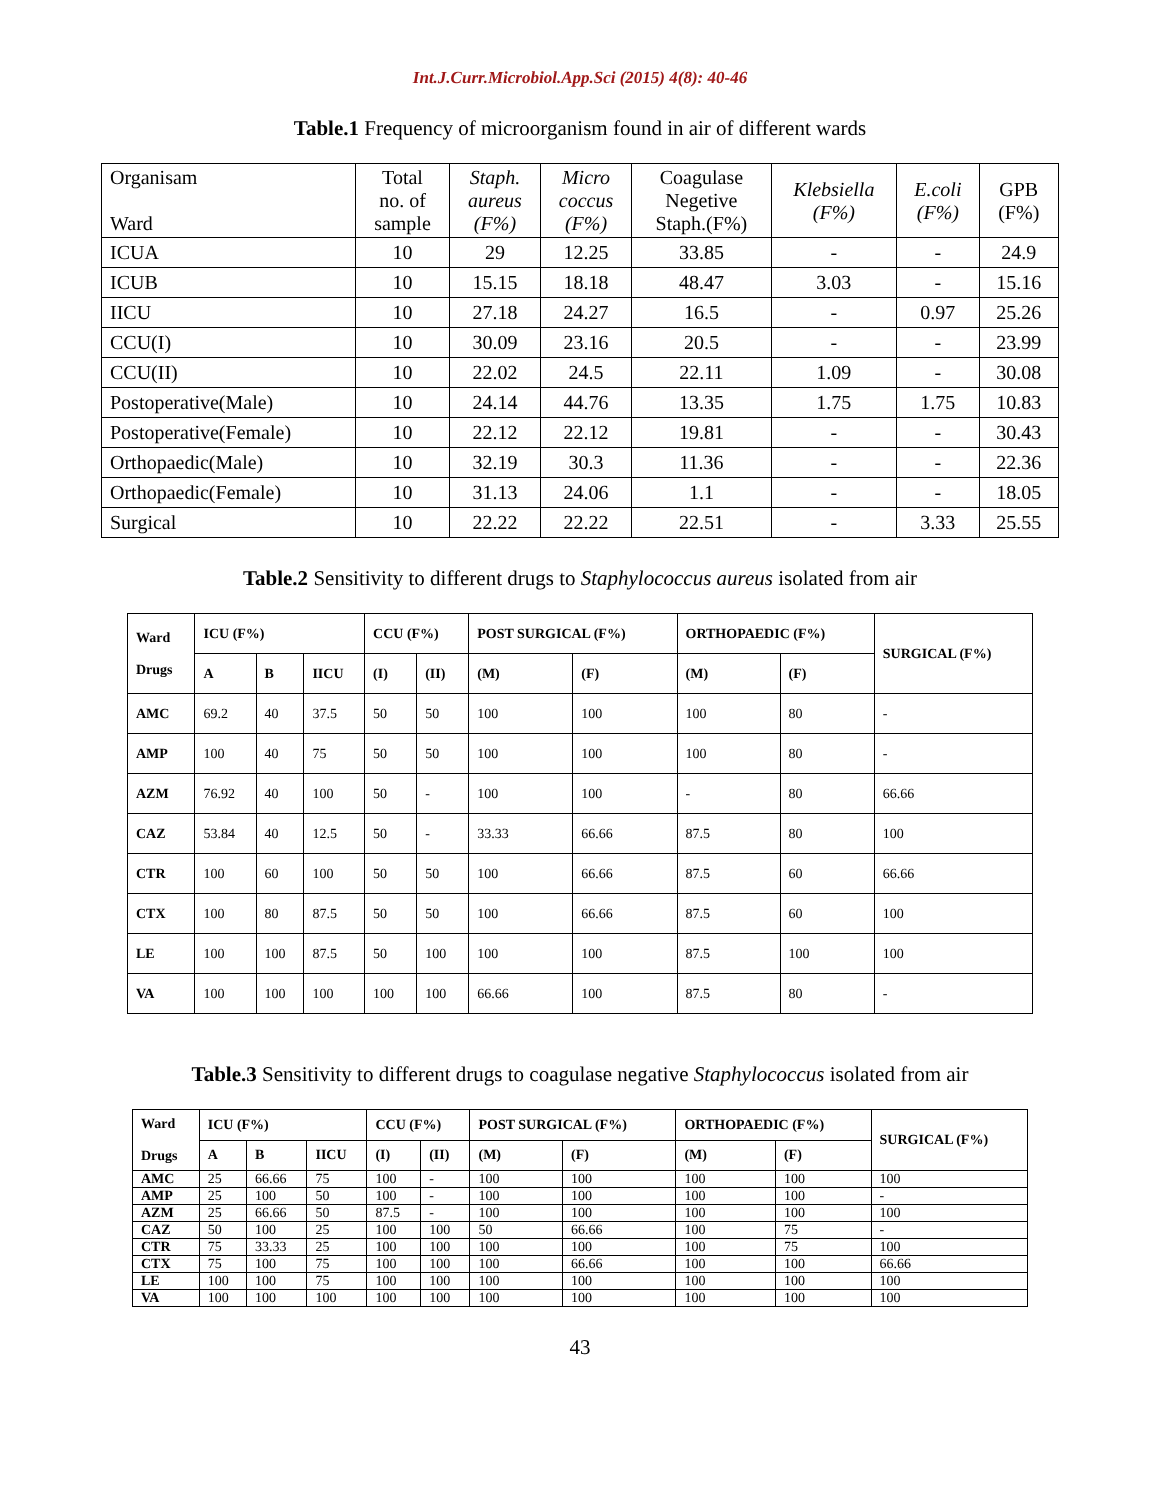Int.J.Curr.Microbiol.App.Sci (2015) 4(8): 40-46
Table.1 Frequency of microorganism found in air of different wards
| Organisam Ward | Total no. of sample | Staph. aureus (F%) | Micro coccus (F%) | Coagulase Negetive Staph.(F%) | Klebsiella (F%) | E.coli (F%) | GPB (F%) |
| --- | --- | --- | --- | --- | --- | --- | --- |
| ICUA | 10 | 29 | 12.25 | 33.85 | - | - | 24.9 |
| ICUB | 10 | 15.15 | 18.18 | 48.47 | 3.03 | - | 15.16 |
| IICU | 10 | 27.18 | 24.27 | 16.5 | - | 0.97 | 25.26 |
| CCU(I) | 10 | 30.09 | 23.16 | 20.5 | - | - | 23.99 |
| CCU(II) | 10 | 22.02 | 24.5 | 22.11 | 1.09 | - | 30.08 |
| Postoperative(Male) | 10 | 24.14 | 44.76 | 13.35 | 1.75 | 1.75 | 10.83 |
| Postoperative(Female) | 10 | 22.12 | 22.12 | 19.81 | - | - | 30.43 |
| Orthopaedic(Male) | 10 | 32.19 | 30.3 | 11.36 | - | - | 22.36 |
| Orthopaedic(Female) | 10 | 31.13 | 24.06 | 1.1 | - | - | 18.05 |
| Surgical | 10 | 22.22 | 22.22 | 22.51 | - | 3.33 | 25.55 |
Table.2 Sensitivity to different drugs to Staphylococcus aureus isolated from air
| Ward Drugs | ICU (F%) | | | CCU (F%) | | POST SURGICAL (F%) | | ORTHOPAEDIC (F%) | | SURGICAL (F%) |
| --- | --- | --- | --- | --- | --- | --- | --- | --- | --- | --- |
| | A | B | IICU | (I) | (II) | (M) | (F) | (M) | (F) | |
| AMC | 69.2 | 40 | 37.5 | 50 | 50 | 100 | 100 | 100 | 80 | - |
| AMP | 100 | 40 | 75 | 50 | 50 | 100 | 100 | 100 | 80 | - |
| AZM | 76.92 | 40 | 100 | 50 | - | 100 | 100 | - | 80 | 66.66 |
| CAZ | 53.84 | 40 | 12.5 | 50 | - | 33.33 | 66.66 | 87.5 | 80 | 100 |
| CTR | 100 | 60 | 100 | 50 | 50 | 100 | 66.66 | 87.5 | 60 | 66.66 |
| CTX | 100 | 80 | 87.5 | 50 | 50 | 100 | 66.66 | 87.5 | 60 | 100 |
| LE | 100 | 100 | 87.5 | 50 | 100 | 100 | 100 | 87.5 | 100 | 100 |
| VA | 100 | 100 | 100 | 100 | 100 | 66.66 | 100 | 87.5 | 80 | - |
Table.3 Sensitivity to different drugs to coagulase negative Staphylococcus isolated from air
| Ward Drugs | ICU (F%) | | | CCU (F%) | | POST SURGICAL (F%) | | ORTHOPAEDIC (F%) | | SURGICAL (F%) |
| --- | --- | --- | --- | --- | --- | --- | --- | --- | --- | --- |
| | A | B | IICU | (I) | (II) | (M) | (F) | (M) | (F) | |
| AMC | 25 | 66.66 | 75 | 100 | - | 100 | 100 | 100 | 100 | 100 |
| AMP | 25 | 100 | 50 | 100 | - | 100 | 100 | 100 | 100 | - |
| AZM | 25 | 66.66 | 50 | 87.5 | - | 100 | 100 | 100 | 100 | 100 |
| CAZ | 50 | 100 | 25 | 100 | 100 | 50 | 66.66 | 100 | 75 | - |
| CTR | 75 | 33.33 | 25 | 100 | 100 | 100 | 100 | 100 | 75 | 100 |
| CTX | 75 | 100 | 75 | 100 | 100 | 100 | 66.66 | 100 | 100 | 66.66 |
| LE | 100 | 100 | 75 | 100 | 100 | 100 | 100 | 100 | 100 | 100 |
| VA | 100 | 100 | 100 | 100 | 100 | 100 | 100 | 100 | 100 | 100 |
43